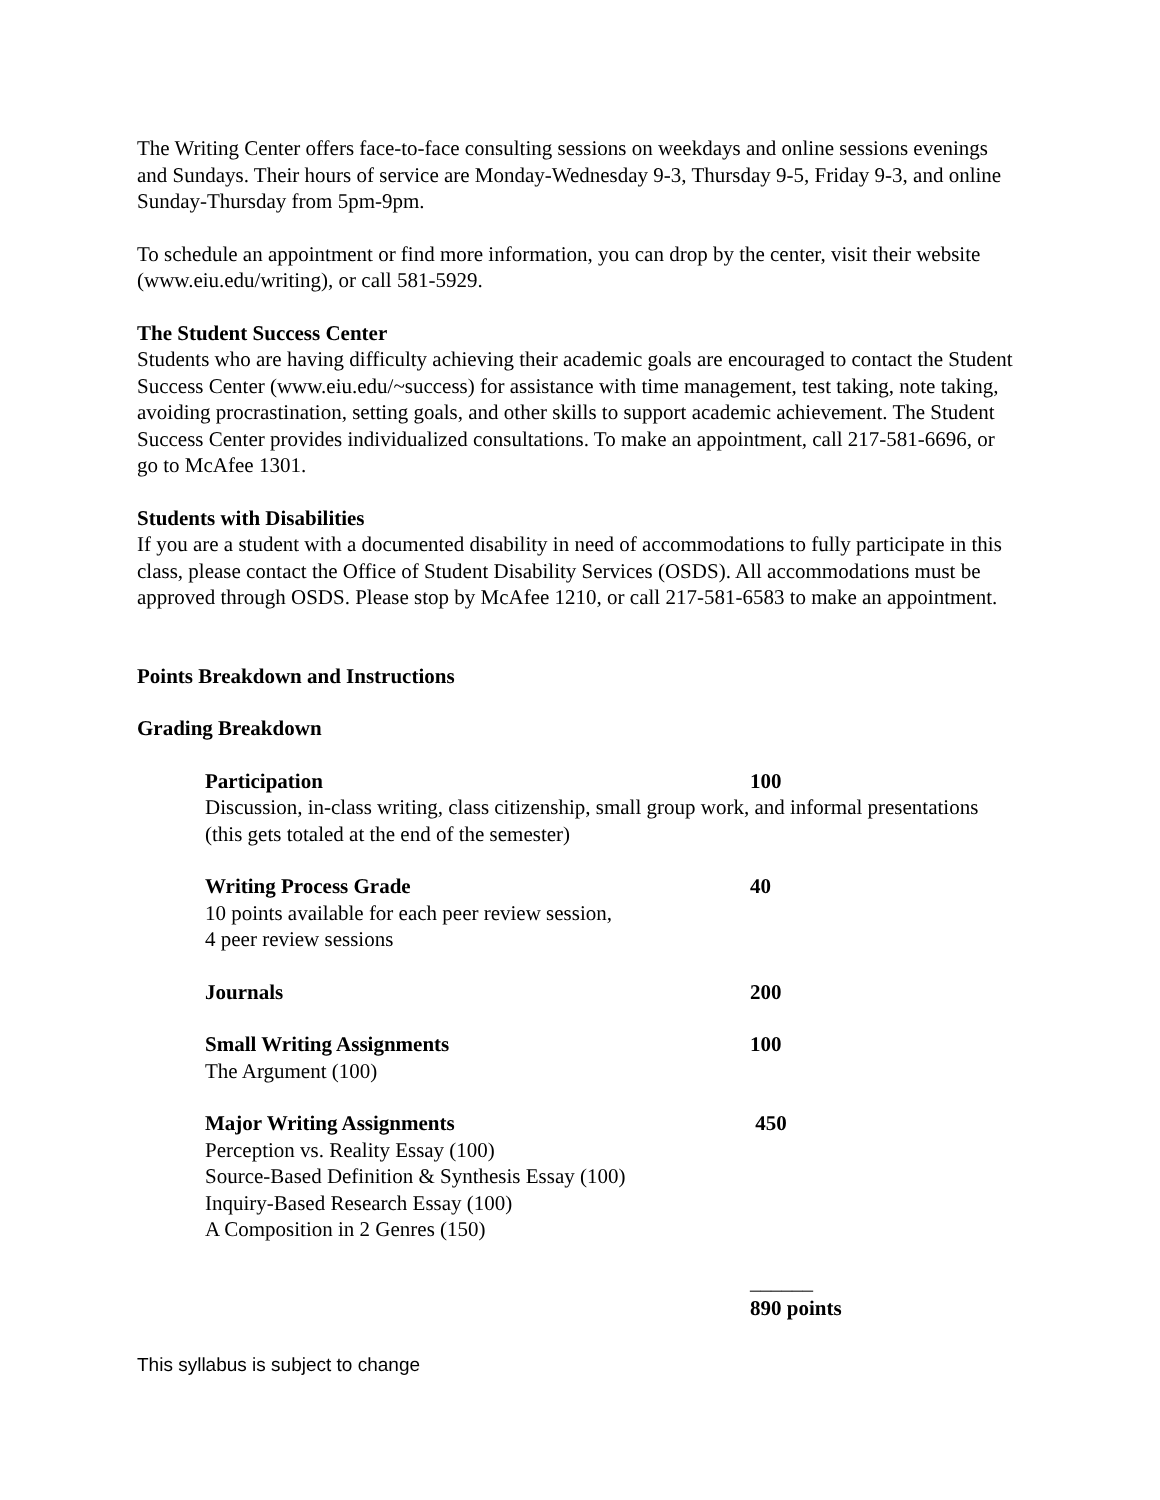The Writing Center offers face-to-face consulting sessions on weekdays and online sessions evenings and Sundays. Their hours of service are Monday-Wednesday 9-3, Thursday 9-5, Friday 9-3, and online Sunday-Thursday from 5pm-9pm.
To schedule an appointment or find more information, you can drop by the center, visit their website (www.eiu.edu/writing), or call 581-5929.
The Student Success Center
Students who are having difficulty achieving their academic goals are encouraged to contact the Student Success Center (www.eiu.edu/~success) for assistance with time management, test taking, note taking, avoiding procrastination, setting goals, and other skills to support academic achievement. The Student Success Center provides individualized consultations. To make an appointment, call 217-581-6696, or go to McAfee 1301.
Students with Disabilities
If you are a student with a documented disability in need of accommodations to fully participate in this class, please contact the Office of Student Disability Services (OSDS). All accommodations must be approved through OSDS. Please stop by McAfee 1210, or call 217-581-6583 to make an appointment.
Points Breakdown and Instructions
Grading Breakdown
Participation 100
Discussion, in-class writing, class citizenship, small group work, and informal presentations (this gets totaled at the end of the semester)
Writing Process Grade 40
10 points available for each peer review session,
4 peer review sessions
Journals 200
Small Writing Assignments 100
The Argument (100)
Major Writing Assignments 450
Perception vs. Reality Essay (100)
Source-Based Definition & Synthesis Essay (100)
Inquiry-Based Research Essay (100)
A Composition in 2 Genres (150)
______
890 points
This syllabus is subject to change